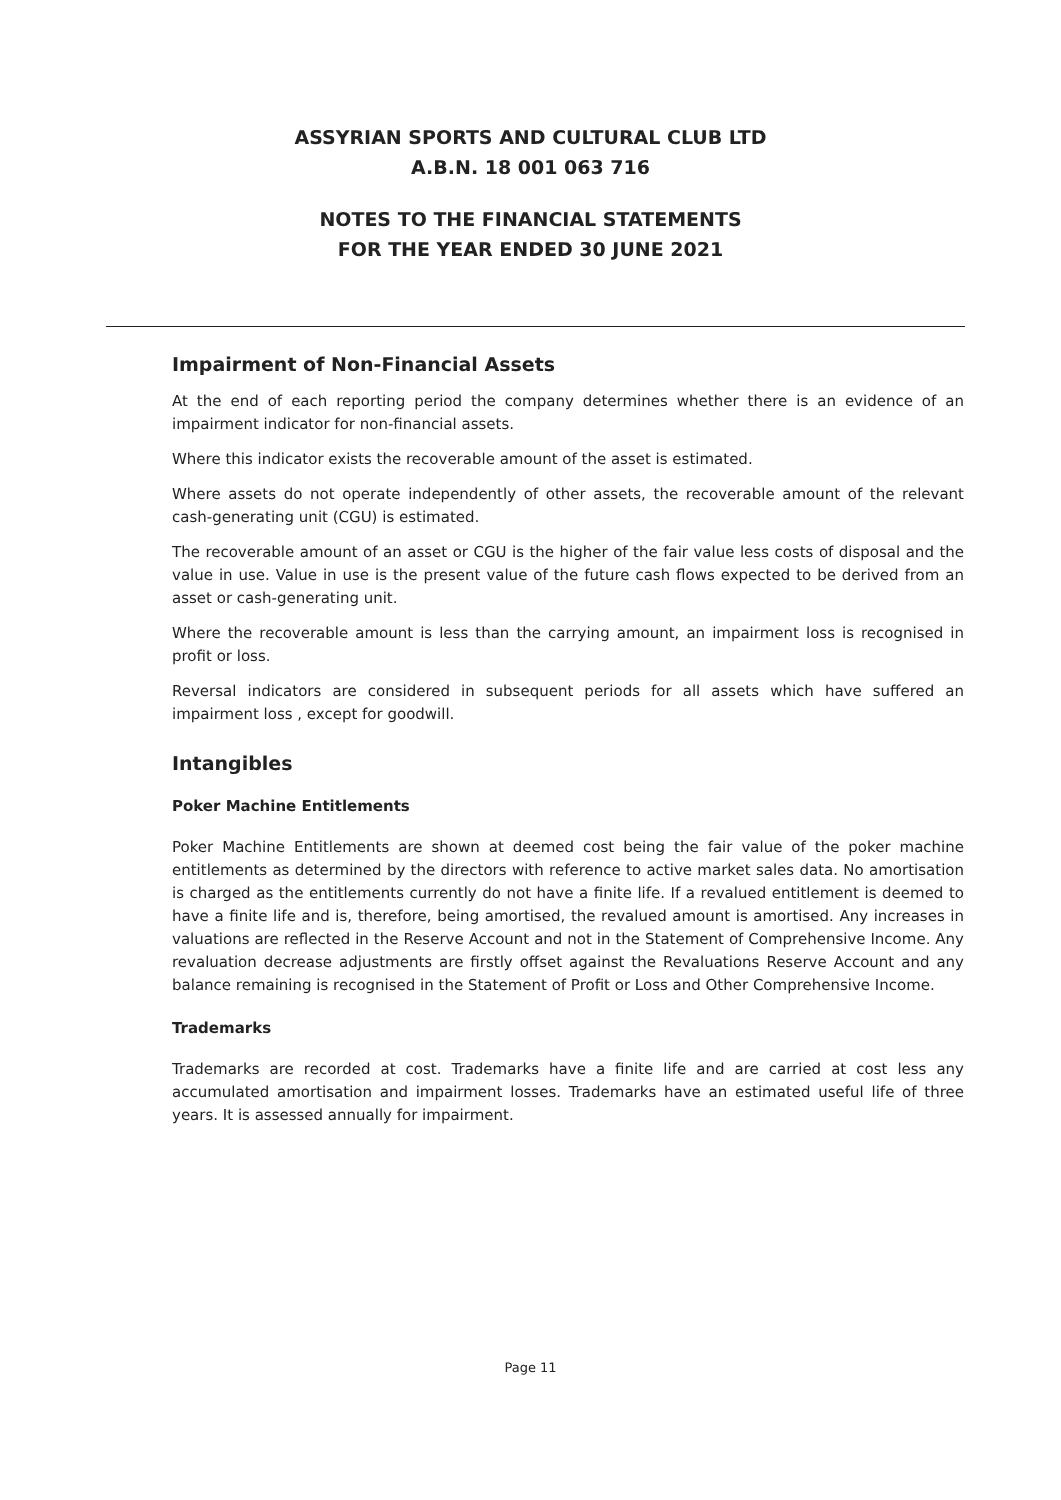ASSYRIAN SPORTS AND CULTURAL CLUB LTD
A.B.N. 18 001 063 716
NOTES TO THE FINANCIAL STATEMENTS
FOR THE YEAR ENDED 30 JUNE 2021
Impairment of Non-Financial Assets
At the end of each reporting period the company determines whether there is an evidence of an impairment indicator for non-financial assets.
Where this indicator exists the recoverable amount of the asset is estimated.
Where assets do not operate independently of other assets, the recoverable amount of the relevant cash-generating unit (CGU) is estimated.
The recoverable amount of an asset or CGU is the higher of the fair value less costs of disposal and the value in use. Value in use is the present value of the future cash flows expected to be derived from an asset or cash-generating unit.
Where the recoverable amount is less than the carrying amount, an impairment loss is recognised in profit or loss.
Reversal indicators are considered in subsequent periods for all assets which have suffered an impairment loss , except for goodwill.
Intangibles
Poker Machine Entitlements
Poker Machine Entitlements are shown at deemed cost being the fair value of the poker machine entitlements as determined by the directors with reference to active market sales data. No amortisation is charged as the entitlements currently do not have a finite life. If a revalued entitlement is deemed to have a finite life and is, therefore, being amortised, the revalued amount is amortised. Any increases in valuations are reflected in the Reserve Account and not in the Statement of Comprehensive Income. Any revaluation decrease adjustments are firstly offset against the Revaluations Reserve Account and any balance remaining is recognised in the Statement of Profit or Loss and Other Comprehensive Income.
Trademarks
Trademarks are recorded at cost. Trademarks have a finite life and are carried at cost less any accumulated amortisation and impairment losses. Trademarks have an estimated useful life of three years. It is assessed annually for impairment.
Page 11